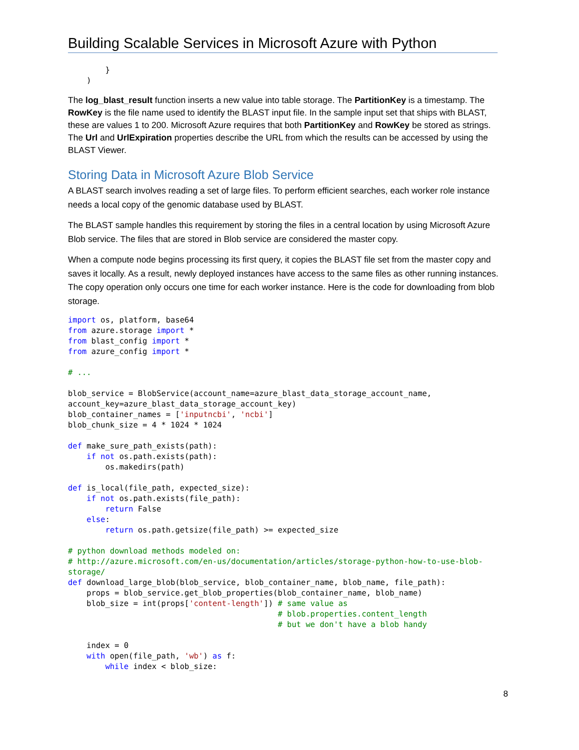Building Scalable Services in Microsoft Azure with Python
        }
    )
The log_blast_result function inserts a new value into table storage. The PartitionKey is a timestamp. The RowKey is the file name used to identify the BLAST input file. In the sample input set that ships with BLAST, these are values 1 to 200. Microsoft Azure requires that both PartitionKey and RowKey be stored as strings. The Url and UrlExpiration properties describe the URL from which the results can be accessed by using the BLAST Viewer.
Storing Data in Microsoft Azure Blob Service
A BLAST search involves reading a set of large files. To perform efficient searches, each worker role instance needs a local copy of the genomic database used by BLAST.
The BLAST sample handles this requirement by storing the files in a central location by using Microsoft Azure Blob service. The files that are stored in Blob service are considered the master copy.
When a compute node begins processing its first query, it copies the BLAST file set from the master copy and saves it locally. As a result, newly deployed instances have access to the same files as other running instances. The copy operation only occurs one time for each worker instance. Here is the code for downloading from blob storage.
import os, platform, base64
from azure.storage import *
from blast_config import *
from azure_config import *

# ...

blob_service = BlobService(account_name=azure_blast_data_storage_account_name,
account_key=azure_blast_data_storage_account_key)
blob_container_names = ['inputncbi', 'ncbi']
blob_chunk_size = 4 * 1024 * 1024

def make_sure_path_exists(path):
    if not os.path.exists(path):
        os.makedirs(path)

def is_local(file_path, expected_size):
    if not os.path.exists(file_path):
        return False
    else:
        return os.path.getsize(file_path) >= expected_size

# python download methods modeled on:
# http://azure.microsoft.com/en-us/documentation/articles/storage-python-how-to-use-blob-
storage/
def download_large_blob(blob_service, blob_container_name, blob_name, file_path):
    props = blob_service.get_blob_properties(blob_container_name, blob_name)
    blob_size = int(props['content-length']) # same value as
                                             # blob.properties.content_length
                                             # but we don't have a blob handy

    index = 0
    with open(file_path, 'wb') as f:
        while index < blob_size:
8